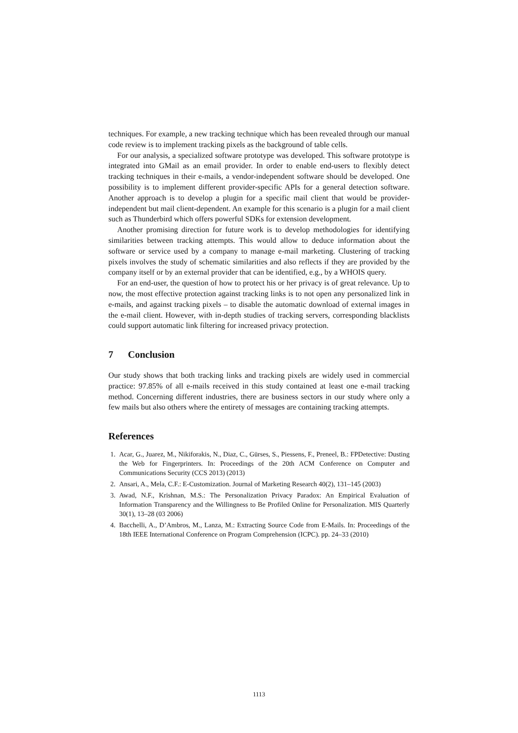techniques. For example, a new tracking technique which has been revealed through our manual code review is to implement tracking pixels as the background of table cells.
For our analysis, a specialized software prototype was developed. This software prototype is integrated into GMail as an email provider. In order to enable end-users to flexibly detect tracking techniques in their e-mails, a vendor-independent software should be developed. One possibility is to implement different provider-specific APIs for a general detection software. Another approach is to develop a plugin for a specific mail client that would be provider-independent but mail client-dependent. An example for this scenario is a plugin for a mail client such as Thunderbird which offers powerful SDKs for extension development.
Another promising direction for future work is to develop methodologies for identifying similarities between tracking attempts. This would allow to deduce information about the software or service used by a company to manage e-mail marketing. Clustering of tracking pixels involves the study of schematic similarities and also reflects if they are provided by the company itself or by an external provider that can be identified, e.g., by a WHOIS query.
For an end-user, the question of how to protect his or her privacy is of great relevance. Up to now, the most effective protection against tracking links is to not open any personalized link in e-mails, and against tracking pixels – to disable the automatic download of external images in the e-mail client. However, with in-depth studies of tracking servers, corresponding blacklists could support automatic link filtering for increased privacy protection.
7 Conclusion
Our study shows that both tracking links and tracking pixels are widely used in commercial practice: 97.85% of all e-mails received in this study contained at least one e-mail tracking method. Concerning different industries, there are business sectors in our study where only a few mails but also others where the entirety of messages are containing tracking attempts.
References
1. Acar, G., Juarez, M., Nikiforakis, N., Diaz, C., Gürses, S., Piessens, F., Preneel, B.: FPDetective: Dusting the Web for Fingerprinters. In: Proceedings of the 20th ACM Conference on Computer and Communications Security (CCS 2013) (2013)
2. Ansari, A., Mela, C.F.: E-Customization. Journal of Marketing Research 40(2), 131–145 (2003)
3. Awad, N.F., Krishnan, M.S.: The Personalization Privacy Paradox: An Empirical Evaluation of Information Transparency and the Willingness to Be Profiled Online for Personalization. MIS Quarterly 30(1), 13–28 (03 2006)
4. Bacchelli, A., D’Ambros, M., Lanza, M.: Extracting Source Code from E-Mails. In: Proceedings of the 18th IEEE International Conference on Program Comprehension (ICPC). pp. 24–33 (2010)
1113